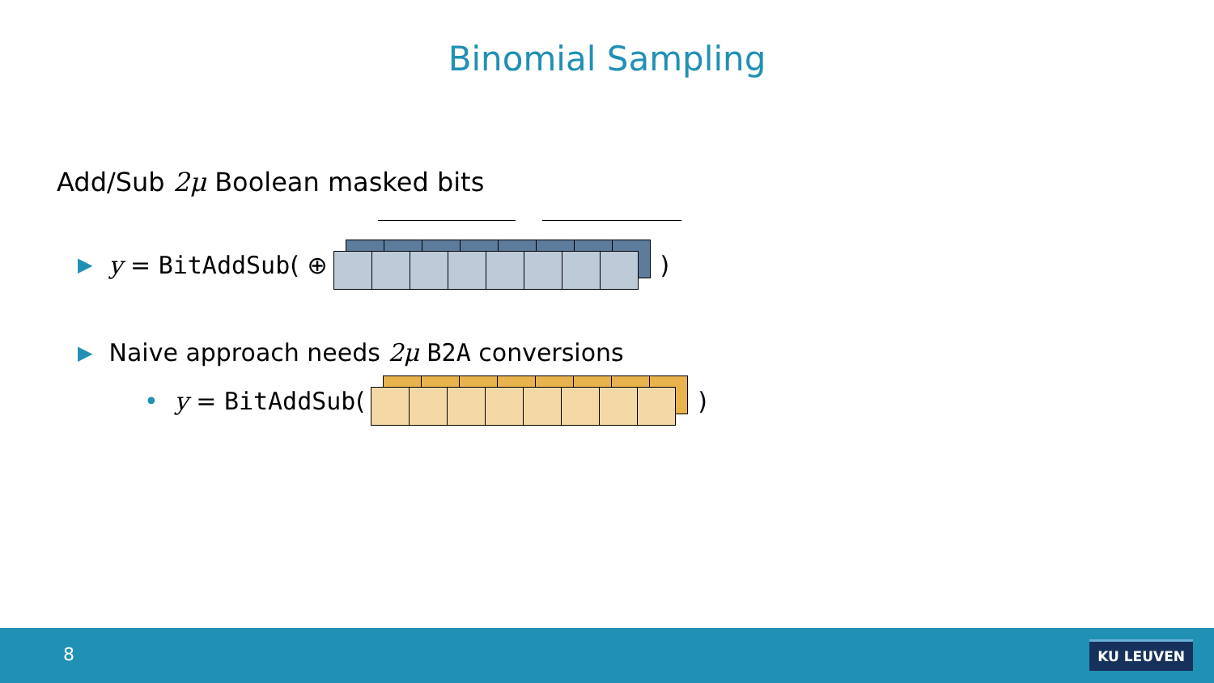Binomial Sampling
Add/Sub 2μ Boolean masked bits
▶ y = BitAddSub ( ⊕
)
▶ Naive approach needs 2μ B2A conversions
• y = BitAddSub (
)
8 KU LEUVEN